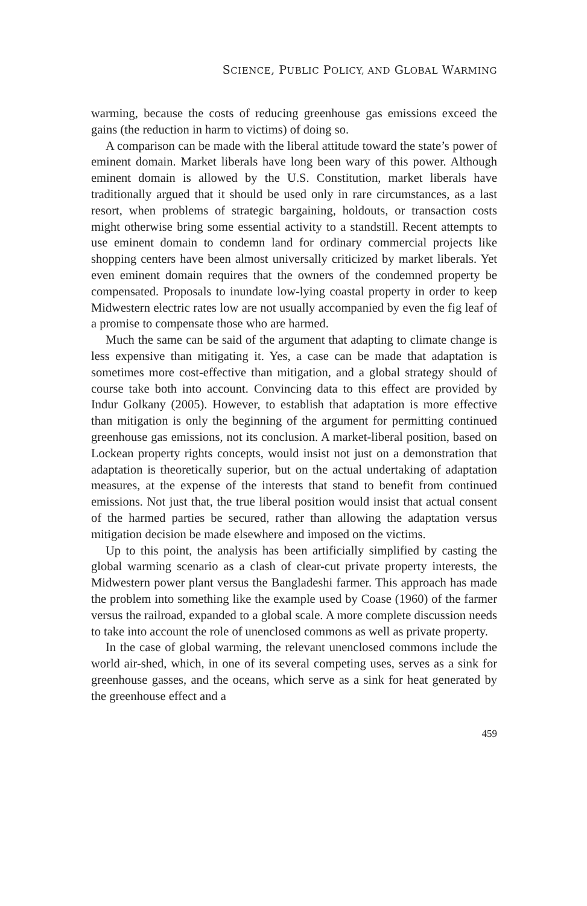SCIENCE, PUBLIC POLICY, AND GLOBAL WARMING
warming, because the costs of reducing greenhouse gas emissions exceed the gains (the reduction in harm to victims) of doing so.
A comparison can be made with the liberal attitude toward the state’s power of eminent domain. Market liberals have long been wary of this power. Although eminent domain is allowed by the U.S. Constitution, market liberals have traditionally argued that it should be used only in rare circumstances, as a last resort, when problems of strategic bargaining, holdouts, or transaction costs might otherwise bring some essential activity to a standstill. Recent attempts to use eminent domain to condemn land for ordinary commercial projects like shopping centers have been almost universally criticized by market liberals. Yet even eminent domain requires that the owners of the condemned property be compensated. Proposals to inundate low-lying coastal property in order to keep Midwestern electric rates low are not usually accompanied by even the fig leaf of a promise to compensate those who are harmed.
Much the same can be said of the argument that adapting to climate change is less expensive than mitigating it. Yes, a case can be made that adaptation is sometimes more cost-effective than mitigation, and a global strategy should of course take both into account. Convincing data to this effect are provided by Indur Golkany (2005). However, to establish that adaptation is more effective than mitigation is only the beginning of the argument for permitting continued greenhouse gas emissions, not its conclusion. A market-liberal position, based on Lockean property rights concepts, would insist not just on a demonstration that adaptation is theoretically superior, but on the actual undertaking of adaptation measures, at the expense of the interests that stand to benefit from continued emissions. Not just that, the true liberal position would insist that actual consent of the harmed parties be secured, rather than allowing the adaptation versus mitigation decision be made elsewhere and imposed on the victims.
Up to this point, the analysis has been artificially simplified by casting the global warming scenario as a clash of clear-cut private property interests, the Midwestern power plant versus the Bangladeshi farmer. This approach has made the problem into something like the example used by Coase (1960) of the farmer versus the railroad, expanded to a global scale. A more complete discussion needs to take into account the role of unenclosed commons as well as private property.
In the case of global warming, the relevant unenclosed commons include the world air-shed, which, in one of its several competing uses, serves as a sink for greenhouse gasses, and the oceans, which serve as a sink for heat generated by the greenhouse effect and a
459